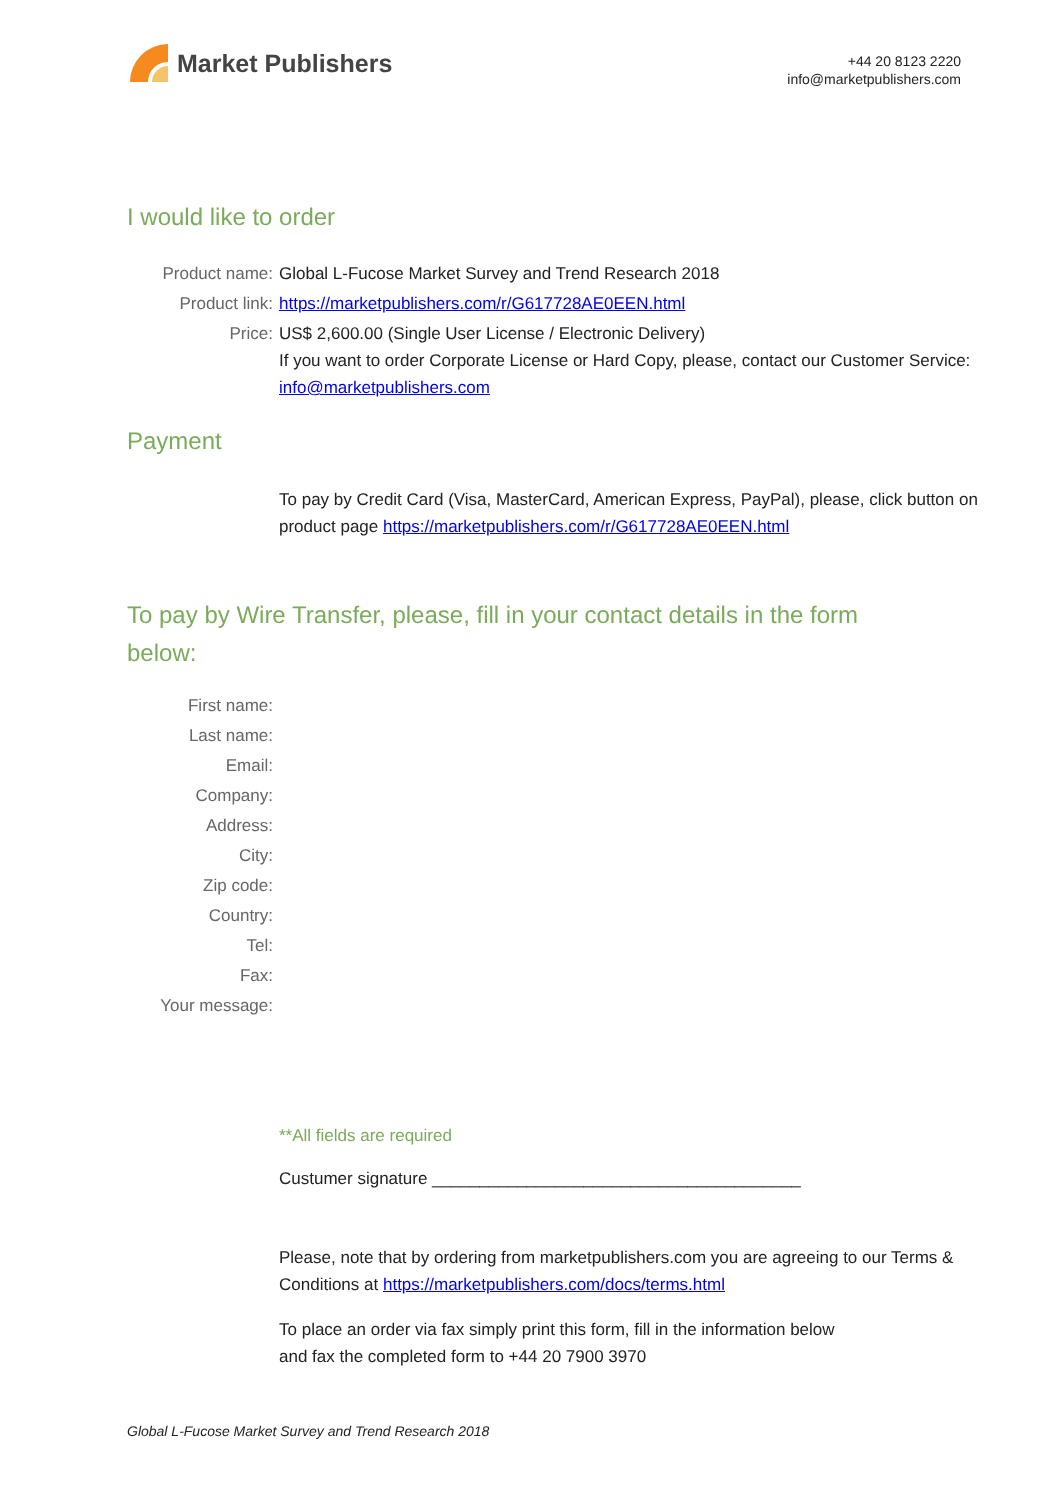Market Publishers
+44 20 8123 2220
info@marketpublishers.com
I would like to order
Product name: Global L-Fucose Market Survey and Trend Research 2018
Product link: https://marketpublishers.com/r/G617728AE0EEN.html
Price: US$ 2,600.00 (Single User License / Electronic Delivery)
If you want to order Corporate License or Hard Copy, please, contact our Customer Service:
info@marketpublishers.com
Payment
To pay by Credit Card (Visa, MasterCard, American Express, PayPal), please, click button on product page https://marketpublishers.com/r/G617728AE0EEN.html
To pay by Wire Transfer, please, fill in your contact details in the form below:
First name:
Last name:
Email:
Company:
Address:
City:
Zip code:
Country:
Tel:
Fax:
Your message:
**All fields are required
Custumer signature _______________________________________
Please, note that by ordering from marketpublishers.com you are agreeing to our Terms & Conditions at https://marketpublishers.com/docs/terms.html
To place an order via fax simply print this form, fill in the information below
and fax the completed form to +44 20 7900 3970
Global L-Fucose Market Survey and Trend Research 2018